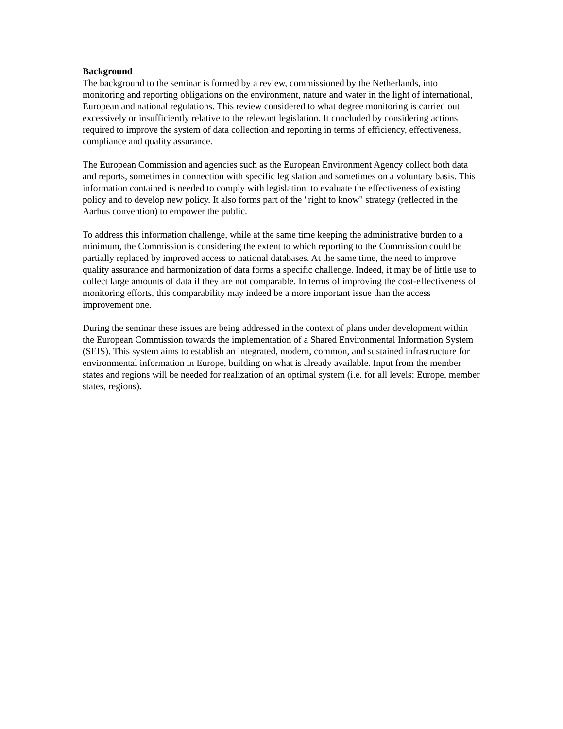Background
The background to the seminar is formed by a review, commissioned by the Netherlands, into monitoring and reporting obligations on the environment, nature and water in the light of international, European and national regulations. This review considered to what degree monitoring is carried out excessively or insufficiently relative to the relevant legislation. It concluded by considering actions required to improve the system of data collection and reporting in terms of efficiency, effectiveness, compliance and quality assurance.
The European Commission and agencies such as the European Environment Agency collect both data and reports, sometimes in connection with specific legislation and sometimes on a voluntary basis. This information contained is needed to comply with legislation, to evaluate the effectiveness of existing policy and to develop new policy. It also forms part of the "right to know" strategy (reflected in the Aarhus convention) to empower the public.
To address this information challenge, while at the same time keeping the administrative burden to a minimum, the Commission is considering the extent to which reporting to the Commission could be partially replaced by improved access to national databases. At the same time, the need to improve quality assurance and harmonization of data forms a specific challenge. Indeed, it may be of little use to collect large amounts of data if they are not comparable. In terms of improving the cost-effectiveness of monitoring efforts, this comparability may indeed be a more important issue than the access improvement one.
During the seminar these issues are being addressed in the context of plans under development within the European Commission towards the implementation of a Shared Environmental Information System (SEIS). This system aims to establish an integrated, modern, common, and sustained infrastructure for environmental information in Europe, building on what is already available. Input from the member states and regions will be needed for realization of an optimal system (i.e. for all levels: Europe, member states, regions).